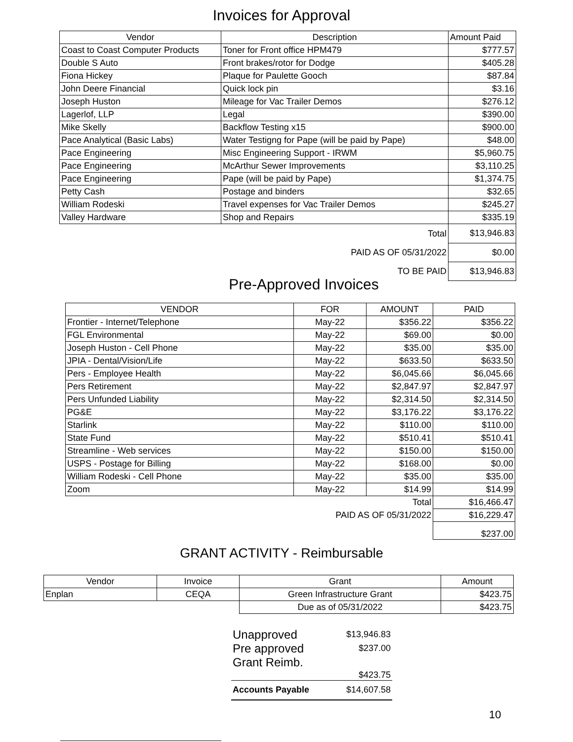Invoices for Approval
| Vendor | Description | Amount Paid |
| --- | --- | --- |
| Coast to Coast Computer Products | Toner for Front office HPM479 | $777.57 |
| Double S Auto | Front brakes/rotor for Dodge | $405.28 |
| Fiona Hickey | Plaque for Paulette Gooch | $87.84 |
| John Deere Financial | Quick lock pin | $3.16 |
| Joseph Huston | Mileage for Vac Trailer Demos | $276.12 |
| Lagerlof, LLP | Legal | $390.00 |
| Mike Skelly | Backflow Testing x15 | $900.00 |
| Pace Analytical (Basic Labs) | Water Testigng for Pape (will be paid by Pape) | $48.00 |
| Pace Engineering | Misc Engineering Support - IRWM | $5,960.75 |
| Pace Engineering | McArthur Sewer Improvements | $3,110.25 |
| Pace Engineering | Pape (will be paid by Pape) | $1,374.75 |
| Petty Cash | Postage and binders | $32.65 |
| William Rodeski | Travel expenses for Vac Trailer Demos | $245.27 |
| Valley Hardware | Shop and Repairs | $335.19 |
| | Total | $13,946.83 |
| | PAID AS OF 05/31/2022 | $0.00 |
| | TO BE PAID | $13,946.83 |
Pre-Approved Invoices
| VENDOR | FOR | AMOUNT | PAID |
| --- | --- | --- | --- |
| Frontier - Internet/Telephone | May-22 | $356.22 | $356.22 |
| FGL Environmental | May-22 | $69.00 | $0.00 |
| Joseph Huston - Cell Phone | May-22 | $35.00 | $35.00 |
| JPIA - Dental/Vision/Life | May-22 | $633.50 | $633.50 |
| Pers - Employee Health | May-22 | $6,045.66 | $6,045.66 |
| Pers Retirement | May-22 | $2,847.97 | $2,847.97 |
| Pers Unfunded Liability | May-22 | $2,314.50 | $2,314.50 |
| PG&E | May-22 | $3,176.22 | $3,176.22 |
| Starlink | May-22 | $110.00 | $110.00 |
| State Fund | May-22 | $510.41 | $510.41 |
| Streamline - Web services | May-22 | $150.00 | $150.00 |
| USPS - Postage for Billing | May-22 | $168.00 | $0.00 |
| William Rodeski - Cell Phone | May-22 | $35.00 | $35.00 |
| Zoom | May-22 | $14.99 | $14.99 |
| | | Total | $16,466.47 |
| | PAID AS OF 05/31/2022 | | $16,229.47 |
| | | | $237.00 |
GRANT ACTIVITY - Reimbursable
| Vendor | Invoice | Grant | Amount |
| --- | --- | --- | --- |
| Enplan | CEQA | Green Infrastructure Grant | $423.75 |
| | | Due as of 05/31/2022 | $423.75 |
| Unapproved | $13,946.83 |
| Pre approved | $237.00 |
| Grant Reimb. | $423.75 |
| Accounts Payable | $14,607.58 |
10